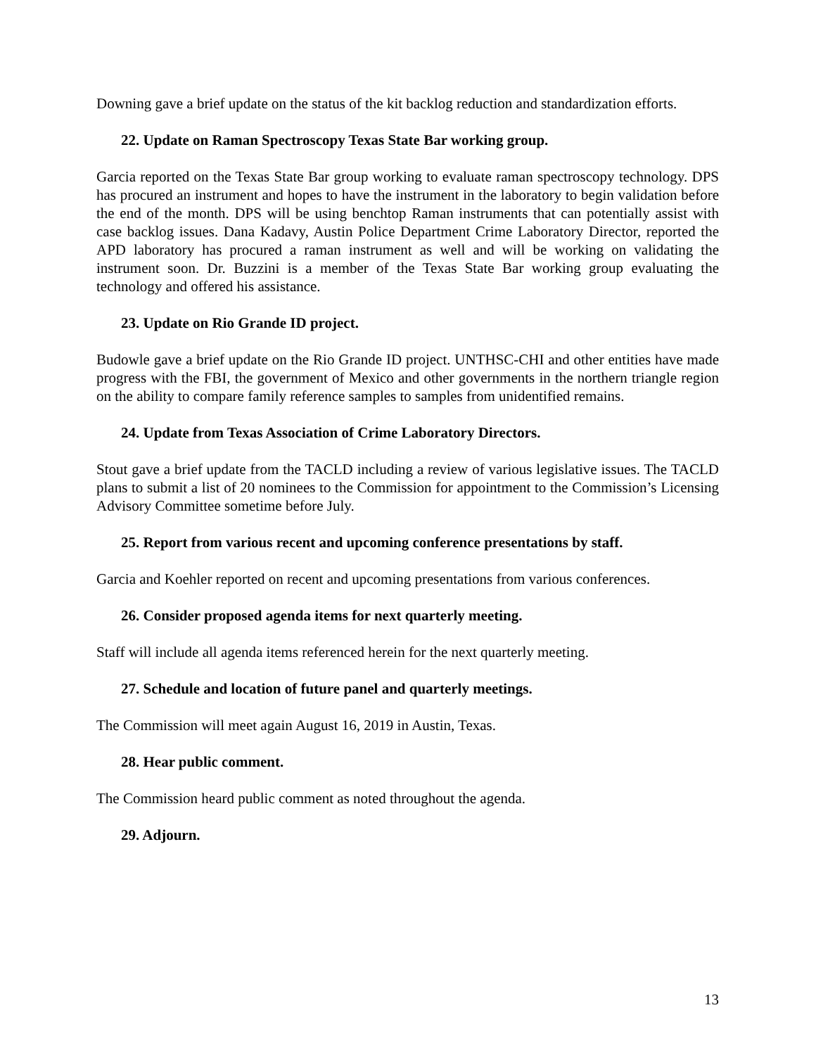Downing gave a brief update on the status of the kit backlog reduction and standardization efforts.
22. Update on Raman Spectroscopy Texas State Bar working group.
Garcia reported on the Texas State Bar group working to evaluate raman spectroscopy technology. DPS has procured an instrument and hopes to have the instrument in the laboratory to begin validation before the end of the month. DPS will be using benchtop Raman instruments that can potentially assist with case backlog issues. Dana Kadavy, Austin Police Department Crime Laboratory Director, reported the APD laboratory has procured a raman instrument as well and will be working on validating the instrument soon. Dr. Buzzini is a member of the Texas State Bar working group evaluating the technology and offered his assistance.
23. Update on Rio Grande ID project.
Budowle gave a brief update on the Rio Grande ID project. UNTHSC-CHI and other entities have made progress with the FBI, the government of Mexico and other governments in the northern triangle region on the ability to compare family reference samples to samples from unidentified remains.
24. Update from Texas Association of Crime Laboratory Directors.
Stout gave a brief update from the TACLD including a review of various legislative issues. The TACLD plans to submit a list of 20 nominees to the Commission for appointment to the Commission’s Licensing Advisory Committee sometime before July.
25. Report from various recent and upcoming conference presentations by staff.
Garcia and Koehler reported on recent and upcoming presentations from various conferences.
26. Consider proposed agenda items for next quarterly meeting.
Staff will include all agenda items referenced herein for the next quarterly meeting.
27. Schedule and location of future panel and quarterly meetings.
The Commission will meet again August 16, 2019 in Austin, Texas.
28. Hear public comment.
The Commission heard public comment as noted throughout the agenda.
29. Adjourn.
13